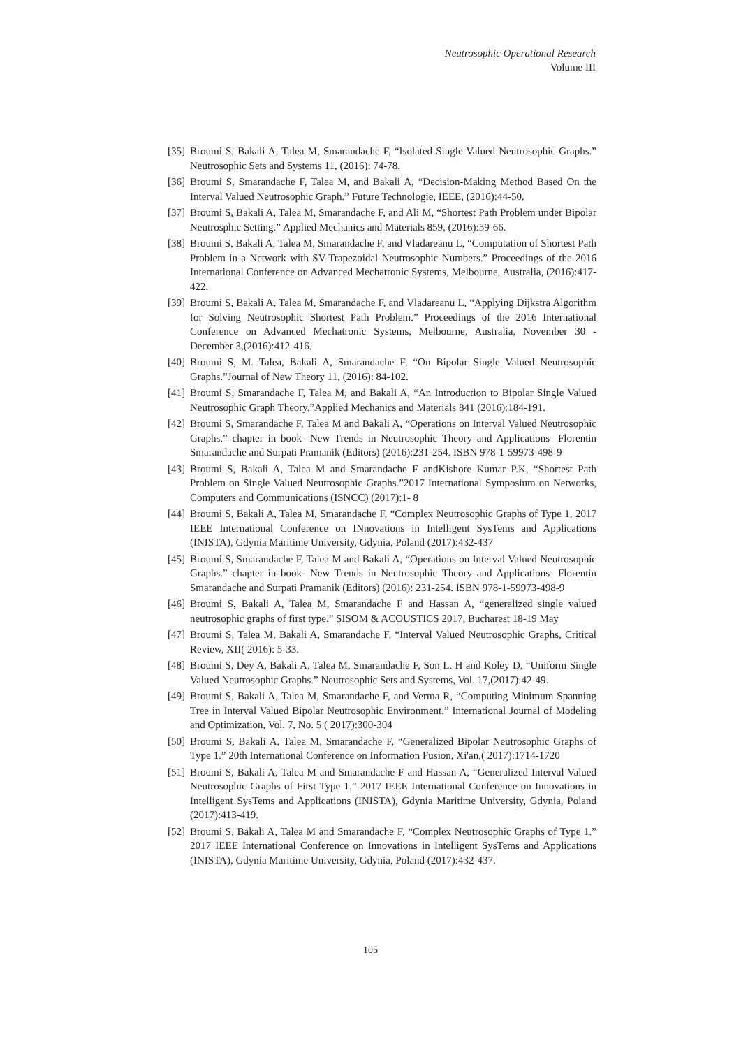Neutrosophic Operational Research
Volume III
[35] Broumi S, Bakali A, Talea M, Smarandache F, “Isolated Single Valued Neutrosophic Graphs.” Neutrosophic Sets and Systems 11, (2016): 74-78.
[36] Broumi S, Smarandache F, Talea M, and Bakali A, “Decision-Making Method Based On the Interval Valued Neutrosophic Graph.” Future Technologie, IEEE, (2016):44-50.
[37] Broumi S, Bakali A, Talea M, Smarandache F, and Ali M, “Shortest Path Problem under Bipolar Neutrosphic Setting.” Applied Mechanics and Materials 859, (2016):59-66.
[38] Broumi S, Bakali A, Talea M, Smarandache F, and Vladareanu L, “Computation of Shortest Path Problem in a Network with SV-Trapezoidal Neutrosophic Numbers.” Proceedings of the 2016 International Conference on Advanced Mechatronic Systems, Melbourne, Australia, (2016):417-422.
[39] Broumi S, Bakali A, Talea M, Smarandache F, and Vladareanu L, “Applying Dijkstra Algorithm for Solving Neutrosophic Shortest Path Problem.” Proceedings of the 2016 International Conference on Advanced Mechatronic Systems, Melbourne, Australia, November 30 - December 3,(2016):412-416.
[40] Broumi S, M. Talea, Bakali A, Smarandache F, “On Bipolar Single Valued Neutrosophic Graphs.”Journal of New Theory 11, (2016): 84-102.
[41] Broumi S, Smarandache F, Talea M, and Bakali A, “An Introduction to Bipolar Single Valued Neutrosophic Graph Theory.”Applied Mechanics and Materials 841 (2016):184-191.
[42] Broumi S, Smarandache F, Talea M and Bakali A, “Operations on Interval Valued Neutrosophic Graphs.” chapter in book- New Trends in Neutrosophic Theory and Applications- Florentin Smarandache and Surpati Pramanik (Editors) (2016):231-254. ISBN 978-1-59973-498-9
[43] Broumi S, Bakali A, Talea M and Smarandache F andKishore Kumar P.K, “Shortest Path Problem on Single Valued Neutrosophic Graphs.”2017 International Symposium on Networks, Computers and Communications (ISNCC) (2017):1- 8
[44] Broumi S, Bakali A, Talea M, Smarandache F, “Complex Neutrosophic Graphs of Type 1, 2017 IEEE International Conference on INnovations in Intelligent SysTems and Applications (INISTA), Gdynia Maritime University, Gdynia, Poland (2017):432-437
[45] Broumi S, Smarandache F, Talea M and Bakali A, “Operations on Interval Valued Neutrosophic Graphs.” chapter in book- New Trends in Neutrosophic Theory and Applications- Florentin Smarandache and Surpati Pramanik (Editors) (2016): 231-254. ISBN 978-1-59973-498-9
[46] Broumi S, Bakali A, Talea M, Smarandache F and Hassan A, “generalized single valued neutrosophic graphs of first type.” SISOM & ACOUSTICS 2017, Bucharest 18-19 May
[47] Broumi S, Talea M, Bakali A, Smarandache F, “Interval Valued Neutrosophic Graphs, Critical Review, XII( 2016): 5-33.
[48] Broumi S, Dey A, Bakali A, Talea M, Smarandache F, Son L. H and Koley D, “Uniform Single Valued Neutrosophic Graphs.” Neutrosophic Sets and Systems, Vol. 17,(2017):42-49.
[49] Broumi S, Bakali A, Talea M, Smarandache F, and Verma R, “Computing Minimum Spanning Tree in Interval Valued Bipolar Neutrosophic Environment.” International Journal of Modeling and Optimization, Vol. 7, No. 5 ( 2017):300-304
[50] Broumi S, Bakali A, Talea M, Smarandache F, “Generalized Bipolar Neutrosophic Graphs of Type 1.” 20th International Conference on Information Fusion, Xi'an,( 2017):1714-1720
[51] Broumi S, Bakali A, Talea M and Smarandache F and Hassan A, “Generalized Interval Valued Neutrosophic Graphs of First Type 1.” 2017 IEEE International Conference on Innovations in Intelligent SysTems and Applications (INISTA), Gdynia Maritime University, Gdynia, Poland (2017):413-419.
[52] Broumi S, Bakali A, Talea M and Smarandache F, “Complex Neutrosophic Graphs of Type 1.” 2017 IEEE International Conference on Innovations in Intelligent SysTems and Applications (INISTA), Gdynia Maritime University, Gdynia, Poland (2017):432-437.
105